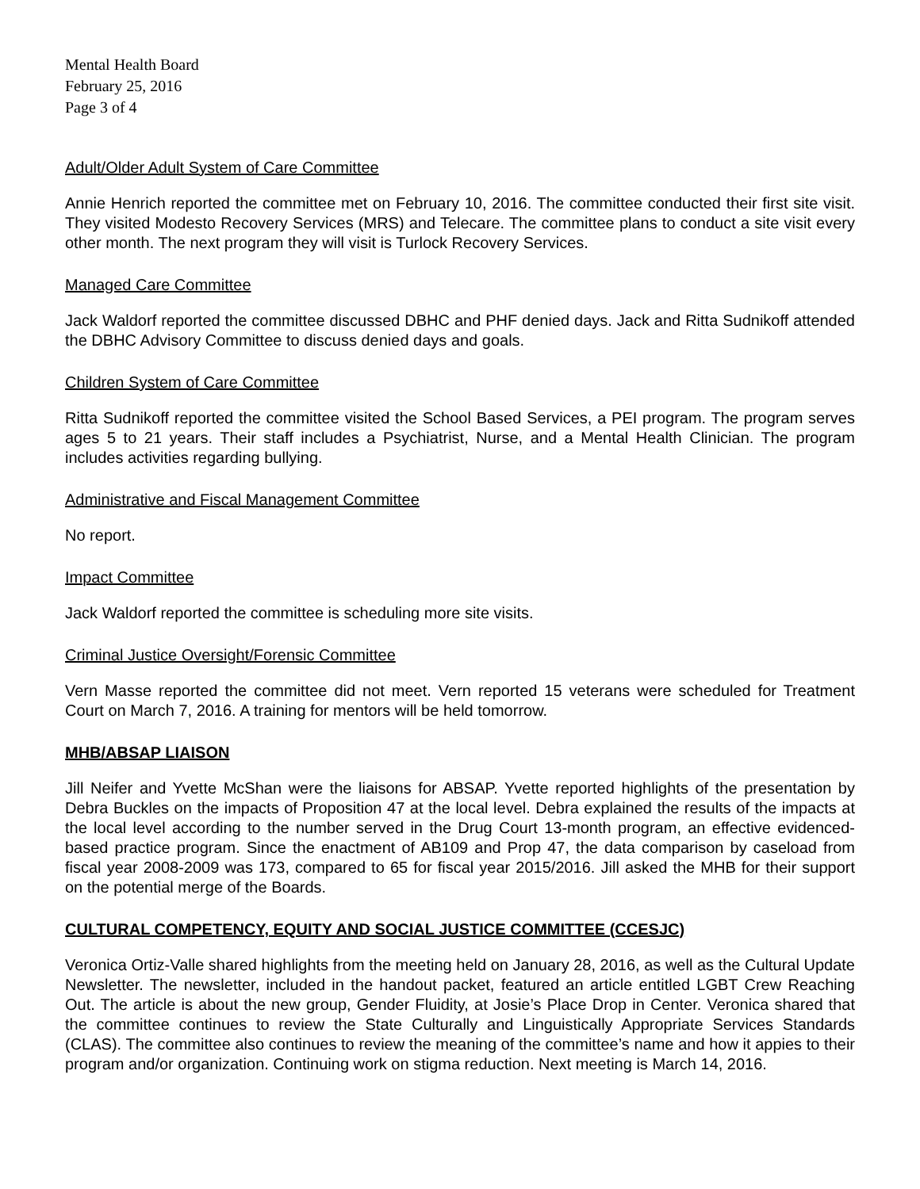Mental Health Board
February 25, 2016
Page 3 of 4
Adult/Older Adult System of Care Committee
Annie Henrich reported the committee met on February 10, 2016. The committee conducted their first site visit. They visited Modesto Recovery Services (MRS) and Telecare. The committee plans to conduct a site visit every other month. The next program they will visit is Turlock Recovery Services.
Managed Care Committee
Jack Waldorf reported the committee discussed DBHC and PHF denied days. Jack and Ritta Sudnikoff attended the DBHC Advisory Committee to discuss denied days and goals.
Children System of Care Committee
Ritta Sudnikoff reported the committee visited the School Based Services, a PEI program. The program serves ages 5 to 21 years. Their staff includes a Psychiatrist, Nurse, and a Mental Health Clinician. The program includes activities regarding bullying.
Administrative and Fiscal Management Committee
No report.
Impact Committee
Jack Waldorf reported the committee is scheduling more site visits.
Criminal Justice Oversight/Forensic Committee
Vern Masse reported the committee did not meet. Vern reported 15 veterans were scheduled for Treatment Court on March 7, 2016. A training for mentors will be held tomorrow.
MHB/ABSAP LIAISON
Jill Neifer and Yvette McShan were the liaisons for ABSAP. Yvette reported highlights of the presentation by Debra Buckles on the impacts of Proposition 47 at the local level. Debra explained the results of the impacts at the local level according to the number served in the Drug Court 13-month program, an effective evidenced-based practice program. Since the enactment of AB109 and Prop 47, the data comparison by caseload from fiscal year 2008-2009 was 173, compared to 65 for fiscal year 2015/2016. Jill asked the MHB for their support on the potential merge of the Boards.
CULTURAL COMPETENCY, EQUITY AND SOCIAL JUSTICE COMMITTEE (CCESJC)
Veronica Ortiz-Valle shared highlights from the meeting held on January 28, 2016, as well as the Cultural Update Newsletter. The newsletter, included in the handout packet, featured an article entitled LGBT Crew Reaching Out. The article is about the new group, Gender Fluidity, at Josie’s Place Drop in Center. Veronica shared that the committee continues to review the State Culturally and Linguistically Appropriate Services Standards (CLAS). The committee also continues to review the meaning of the committee’s name and how it appies to their program and/or organization. Continuing work on stigma reduction. Next meeting is March 14, 2016.